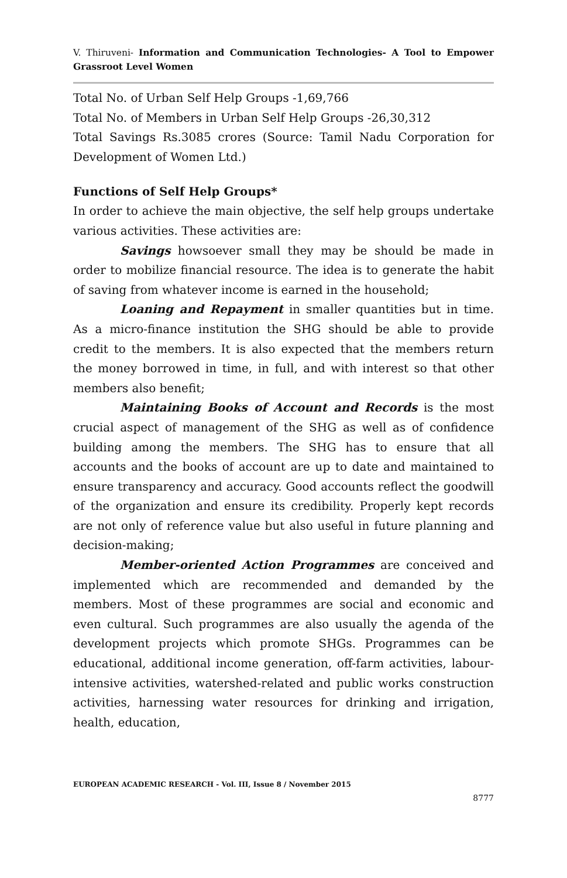V. Thiruveni- Information and Communication Technologies- A Tool to Empower Grassroot Level Women
Total No. of Urban Self Help Groups -1,69,766
Total No. of Members in Urban Self Help Groups -26,30,312
Total Savings Rs.3085 crores (Source: Tamil Nadu Corporation for Development of Women Ltd.)
Functions of Self Help Groups*
In order to achieve the main objective, the self help groups undertake various activities. These activities are:
Savings howsoever small they may be should be made in order to mobilize financial resource. The idea is to generate the habit of saving from whatever income is earned in the household;
Loaning and Repayment in smaller quantities but in time. As a micro-finance institution the SHG should be able to provide credit to the members. It is also expected that the members return the money borrowed in time, in full, and with interest so that other members also benefit;
Maintaining Books of Account and Records is the most crucial aspect of management of the SHG as well as of confidence building among the members. The SHG has to ensure that all accounts and the books of account are up to date and maintained to ensure transparency and accuracy. Good accounts reflect the goodwill of the organization and ensure its credibility. Properly kept records are not only of reference value but also useful in future planning and decision-making;
Member-oriented Action Programmes are conceived and implemented which are recommended and demanded by the members. Most of these programmes are social and economic and even cultural. Such programmes are also usually the agenda of the development projects which promote SHGs. Programmes can be educational, additional income generation, off-farm activities, labour-intensive activities, watershed-related and public works construction activities, harnessing water resources for drinking and irrigation, health, education,
EUROPEAN ACADEMIC RESEARCH - Vol. III, Issue 8 / November 2015
8777